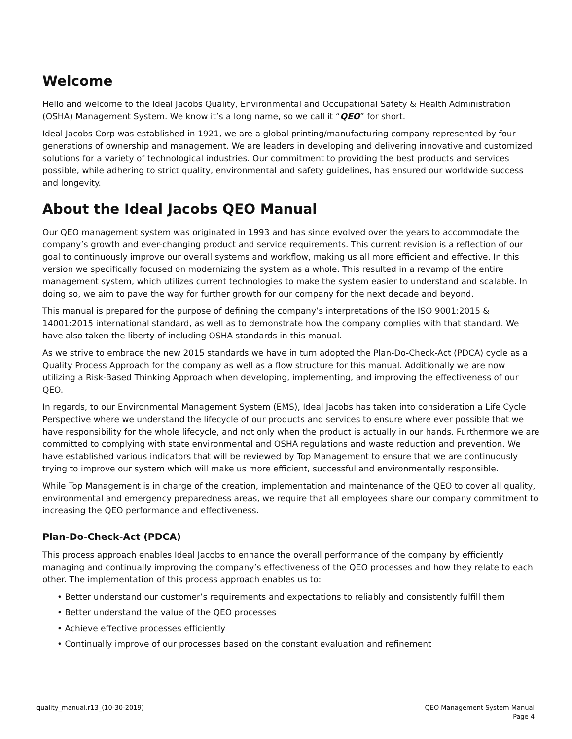Welcome
Hello and welcome to the Ideal Jacobs Quality, Environmental and Occupational Safety & Health Administration (OSHA) Management System. We know it’s a long name, so we call it “QEO” for short.
Ideal Jacobs Corp was established in 1921, we are a global printing/manufacturing company represented by four generations of ownership and management. We are leaders in developing and delivering innovative and customized solutions for a variety of technological industries. Our commitment to providing the best products and services possible, while adhering to strict quality, environmental and safety guidelines, has ensured our worldwide success and longevity.
About the Ideal Jacobs QEO Manual
Our QEO management system was originated in 1993 and has since evolved over the years to accommodate the company’s growth and ever-changing product and service requirements. This current revision is a reflection of our goal to continuously improve our overall systems and workflow, making us all more efficient and effective. In this version we specifically focused on modernizing the system as a whole. This resulted in a revamp of the entire management system, which utilizes current technologies to make the system easier to understand and scalable. In doing so, we aim to pave the way for further growth for our company for the next decade and beyond.
This manual is prepared for the purpose of defining the company’s interpretations of the ISO 9001:2015 & 14001:2015 international standard, as well as to demonstrate how the company complies with that standard. We have also taken the liberty of including OSHA standards in this manual.
As we strive to embrace the new 2015 standards we have in turn adopted the Plan-Do-Check-Act (PDCA) cycle as a Quality Process Approach for the company as well as a flow structure for this manual. Additionally we are now utilizing a Risk-Based Thinking Approach when developing, implementing, and improving the effectiveness of our QEO.
In regards, to our Environmental Management System (EMS), Ideal Jacobs has taken into consideration a Life Cycle Perspective where we understand the lifecycle of our products and services to ensure where ever possible that we have responsibility for the whole lifecycle, and not only when the product is actually in our hands. Furthermore we are committed to complying with state environmental and OSHA regulations and waste reduction and prevention. We have established various indicators that will be reviewed by Top Management to ensure that we are continuously trying to improve our system which will make us more efficient, successful and environmentally responsible.
While Top Management is in charge of the creation, implementation and maintenance of the QEO to cover all quality, environmental and emergency preparedness areas, we require that all employees share our company commitment to increasing the QEO performance and effectiveness.
Plan-Do-Check-Act (PDCA)
This process approach enables Ideal Jacobs to enhance the overall performance of the company by efficiently managing and continually improving the company’s effectiveness of the QEO processes and how they relate to each other. The implementation of this process approach enables us to:
• Better understand our customer’s requirements and expectations to reliably and consistently fulfill them
• Better understand the value of the QEO processes
• Achieve effective processes efficiently
• Continually improve of our processes based on the constant evaluation and refinement
quality_manual.r13_(10-30-2019)
QEO Management System Manual
Page 4